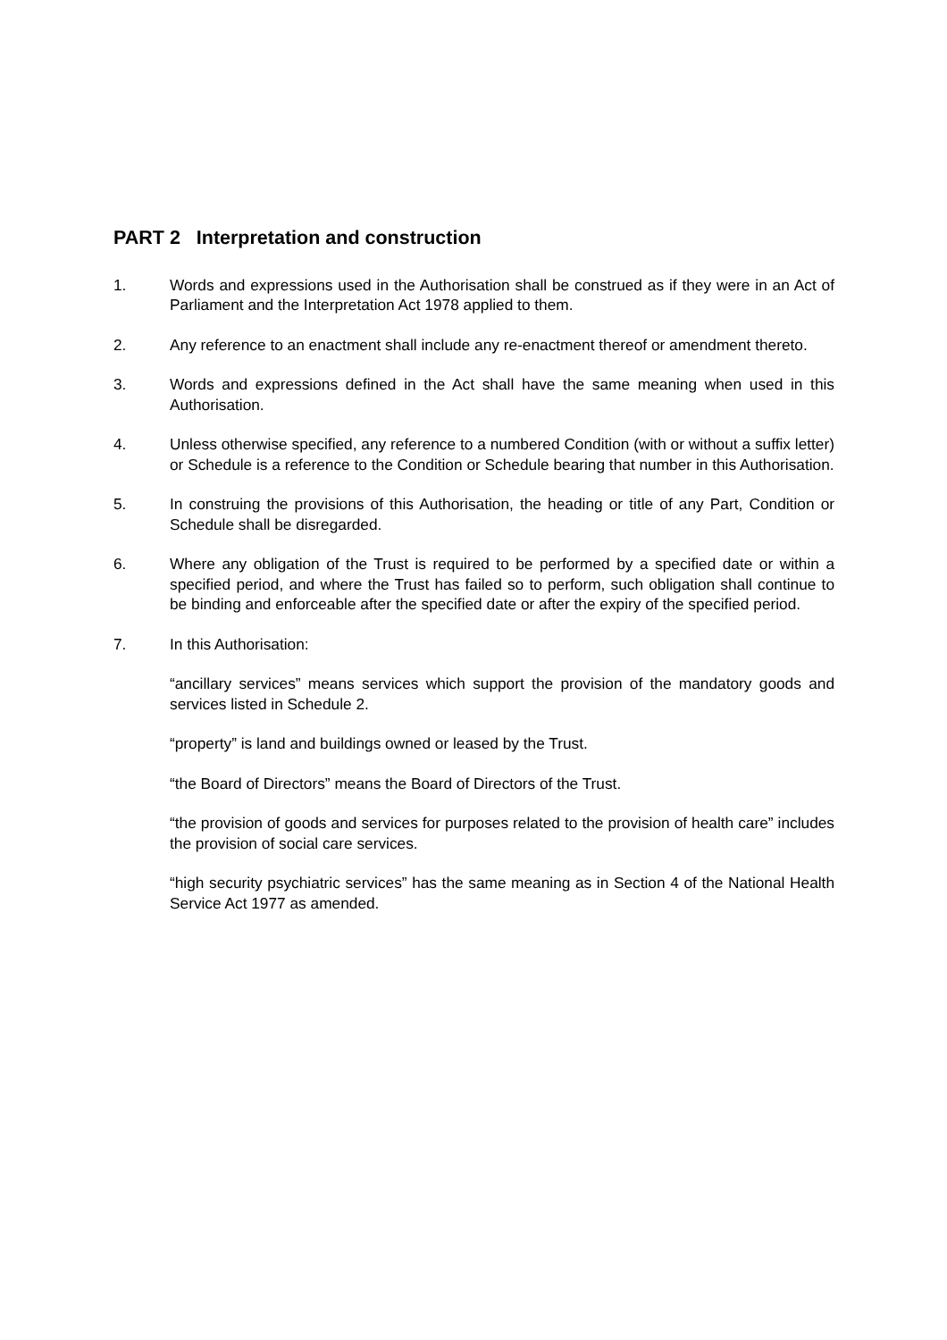PART 2 Interpretation and construction
1. Words and expressions used in the Authorisation shall be construed as if they were in an Act of Parliament and the Interpretation Act 1978 applied to them.
2. Any reference to an enactment shall include any re-enactment thereof or amendment thereto.
3. Words and expressions defined in the Act shall have the same meaning when used in this Authorisation.
4. Unless otherwise specified, any reference to a numbered Condition (with or without a suffix letter) or Schedule is a reference to the Condition or Schedule bearing that number in this Authorisation.
5. In construing the provisions of this Authorisation, the heading or title of any Part, Condition or Schedule shall be disregarded.
6. Where any obligation of the Trust is required to be performed by a specified date or within a specified period, and where the Trust has failed so to perform, such obligation shall continue to be binding and enforceable after the specified date or after the expiry of the specified period.
7. In this Authorisation:
“ancillary services” means services which support the provision of the mandatory goods and services listed in Schedule 2.
“property” is land and buildings owned or leased by the Trust.
“the Board of Directors” means the Board of Directors of the Trust.
“the provision of goods and services for purposes related to the provision of health care” includes the provision of social care services.
“high security psychiatric services” has the same meaning as in Section 4 of the National Health Service Act 1977 as amended.